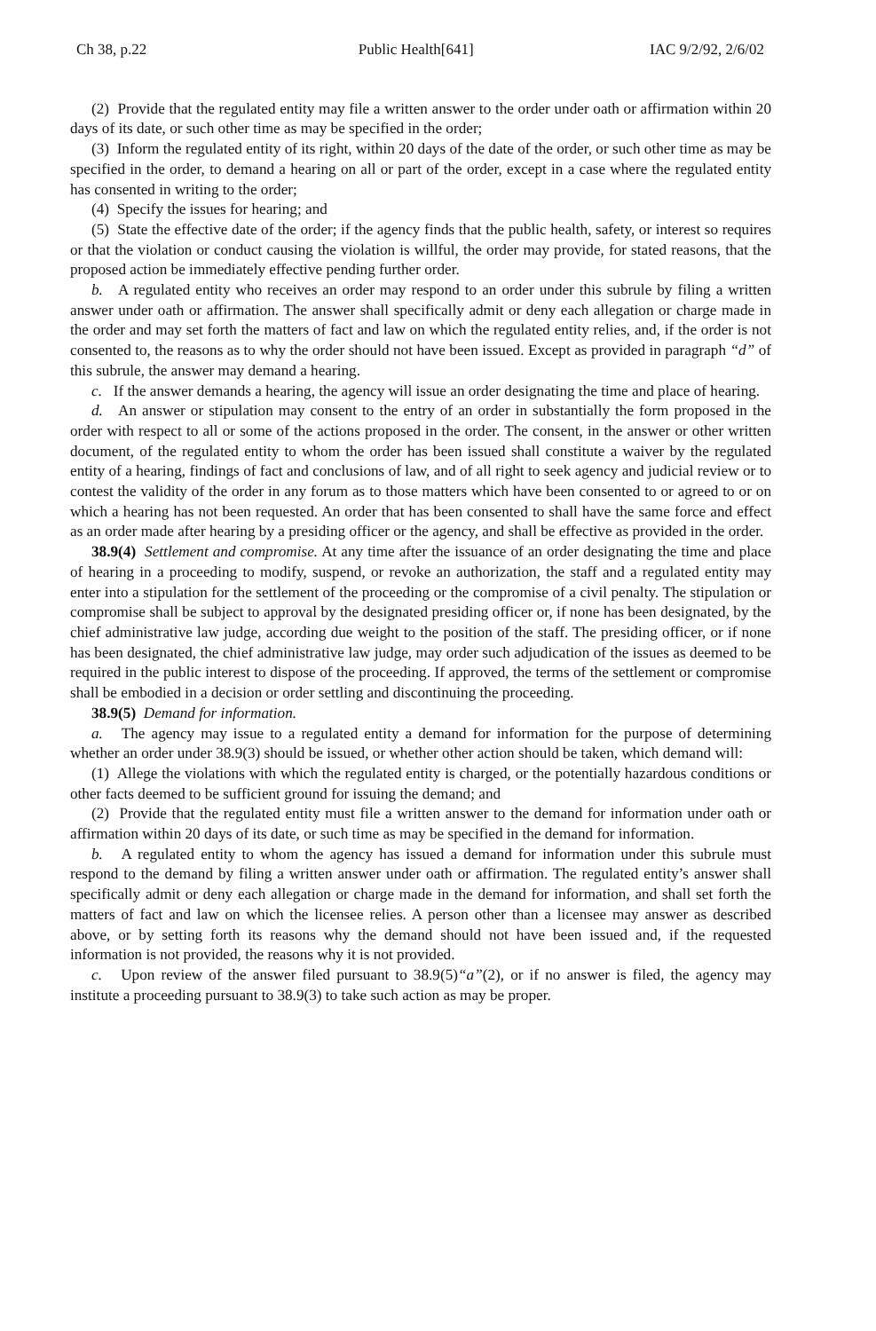Ch 38, p.22 Public Health[641] IAC 9/2/92, 2/6/02
(2) Provide that the regulated entity may file a written answer to the order under oath or affirmation within 20 days of its date, or such other time as may be specified in the order;
(3) Inform the regulated entity of its right, within 20 days of the date of the order, or such other time as may be specified in the order, to demand a hearing on all or part of the order, except in a case where the regulated entity has consented in writing to the order;
(4) Specify the issues for hearing; and
(5) State the effective date of the order; if the agency finds that the public health, safety, or interest so requires or that the violation or conduct causing the violation is willful, the order may provide, for stated reasons, that the proposed action be immediately effective pending further order.
b. A regulated entity who receives an order may respond to an order under this subrule by filing a written answer under oath or affirmation. The answer shall specifically admit or deny each allegation or charge made in the order and may set forth the matters of fact and law on which the regulated entity relies, and, if the order is not consented to, the reasons as to why the order should not have been issued. Except as provided in paragraph “d” of this subrule, the answer may demand a hearing.
c. If the answer demands a hearing, the agency will issue an order designating the time and place of hearing.
d. An answer or stipulation may consent to the entry of an order in substantially the form proposed in the order with respect to all or some of the actions proposed in the order. The consent, in the answer or other written document, of the regulated entity to whom the order has been issued shall constitute a waiver by the regulated entity of a hearing, findings of fact and conclusions of law, and of all right to seek agency and judicial review or to contest the validity of the order in any forum as to those matters which have been consented to or agreed to or on which a hearing has not been requested. An order that has been consented to shall have the same force and effect as an order made after hearing by a presiding officer or the agency, and shall be effective as provided in the order.
38.9(4) Settlement and compromise. At any time after the issuance of an order designating the time and place of hearing in a proceeding to modify, suspend, or revoke an authorization, the staff and a regulated entity may enter into a stipulation for the settlement of the proceeding or the compromise of a civil penalty. The stipulation or compromise shall be subject to approval by the designated presiding officer or, if none has been designated, by the chief administrative law judge, according due weight to the position of the staff. The presiding officer, or if none has been designated, the chief administrative law judge, may order such adjudication of the issues as deemed to be required in the public interest to dispose of the proceeding. If approved, the terms of the settlement or compromise shall be embodied in a decision or order settling and discontinuing the proceeding.
38.9(5) Demand for information.
a. The agency may issue to a regulated entity a demand for information for the purpose of determining whether an order under 38.9(3) should be issued, or whether other action should be taken, which demand will:
(1) Allege the violations with which the regulated entity is charged, or the potentially hazardous conditions or other facts deemed to be sufficient ground for issuing the demand; and
(2) Provide that the regulated entity must file a written answer to the demand for information under oath or affirmation within 20 days of its date, or such time as may be specified in the demand for information.
b. A regulated entity to whom the agency has issued a demand for information under this subrule must respond to the demand by filing a written answer under oath or affirmation. The regulated entity’s answer shall specifically admit or deny each allegation or charge made in the demand for information, and shall set forth the matters of fact and law on which the licensee relies. A person other than a licensee may answer as described above, or by setting forth its reasons why the demand should not have been issued and, if the requested information is not provided, the reasons why it is not provided.
c. Upon review of the answer filed pursuant to 38.9(5)“a”(2), or if no answer is filed, the agency may institute a proceeding pursuant to 38.9(3) to take such action as may be proper.